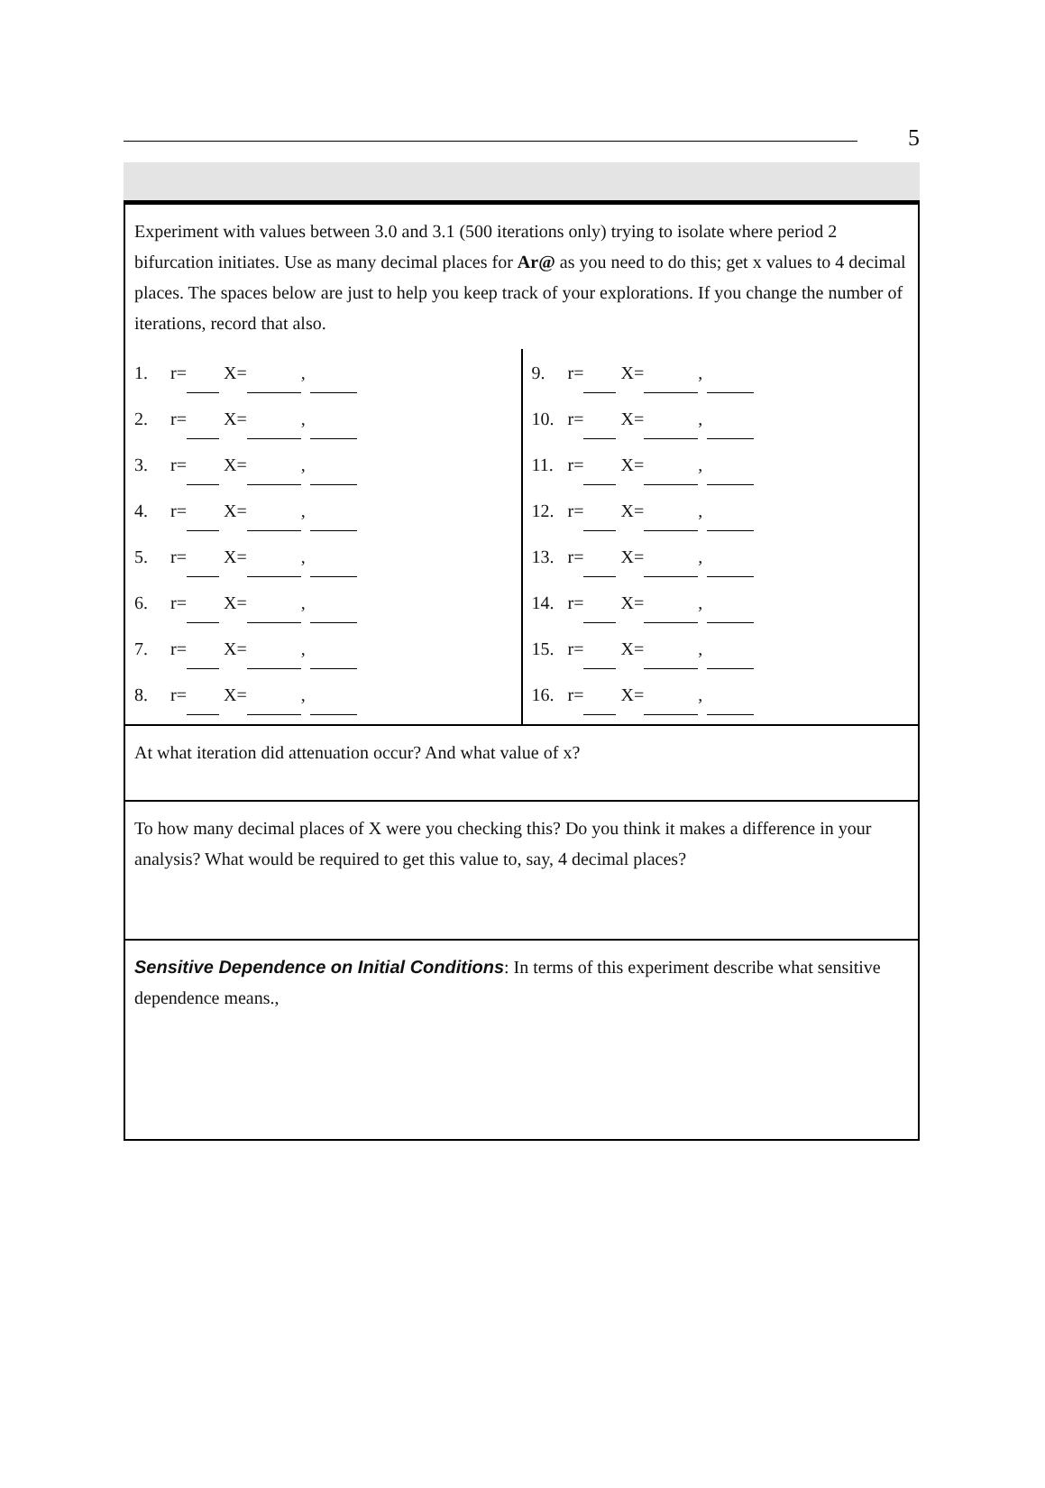5
Experiment with values between 3.0 and 3.1 (500 iterations only) trying to isolate where period 2 bifurcation initiates. Use as many decimal places for Ar@ as you need to do this; get x values to 4 decimal places. The spaces below are just to help you keep track of your explorations. If you change the number of iterations, record that also.
1. r= X= ,
2. r= X= ,
3. r= X= ,
4. r= X= ,
5. r= X= ,
6. r= X= ,
7. r= X= ,
8. r= X= ,
9. r= X= ,
10. r= X= ,
11. r= X= ,
12. r= X= ,
13. r= X= ,
14. r= X= ,
15. r= X= ,
16. r= X= ,
At what iteration did attenuation occur? And what value of x?
To how many decimal places of X were you checking this? Do you think it makes a difference in your analysis? What would be required to get this value to, say, 4 decimal places?
Sensitive Dependence on Initial Conditions: In terms of this experiment describe what sensitive dependence means.,